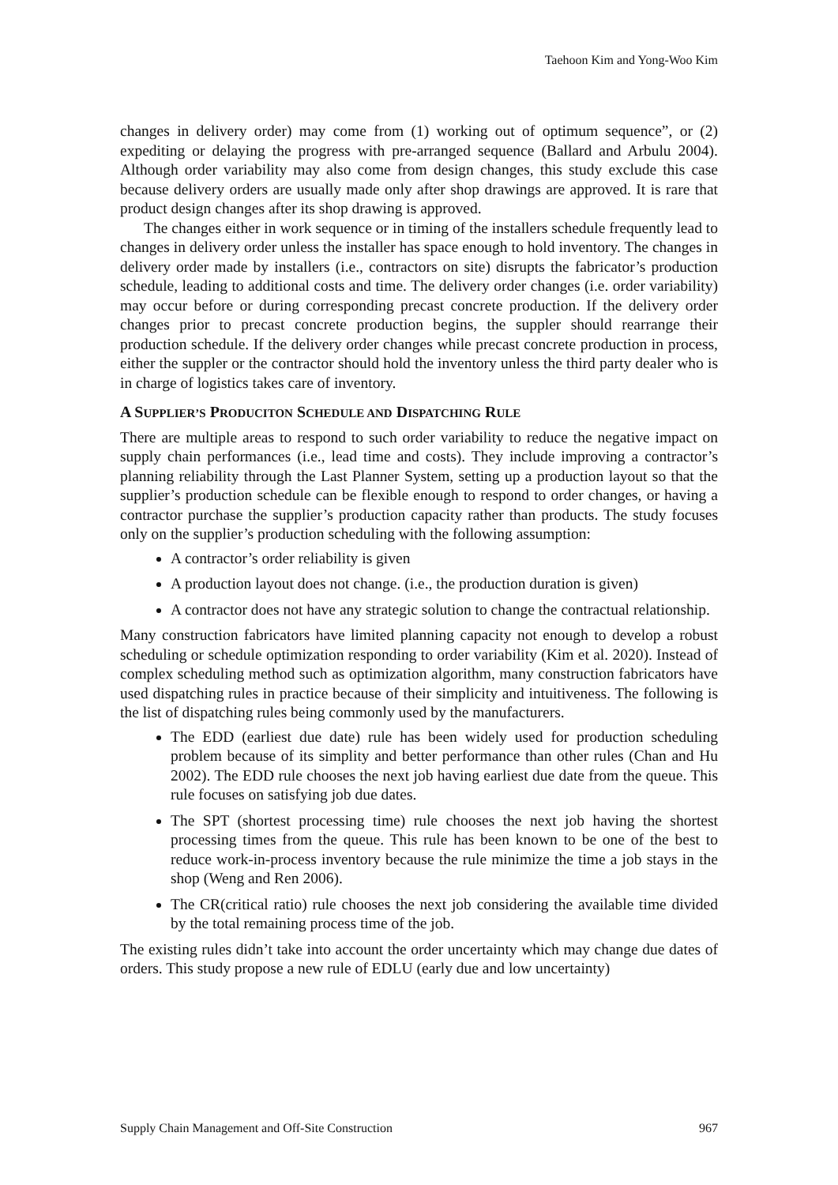Taehoon Kim and Yong-Woo Kim
changes in delivery order) may come from (1) working out of optimum sequence”, or (2) expediting or delaying the progress with pre-arranged sequence (Ballard and Arbulu 2004). Although order variability may also come from design changes, this study exclude this case because delivery orders are usually made only after shop drawings are approved. It is rare that product design changes after its shop drawing is approved.
The changes either in work sequence or in timing of the installers schedule frequently lead to changes in delivery order unless the installer has space enough to hold inventory. The changes in delivery order made by installers (i.e., contractors on site) disrupts the fabricator’s production schedule, leading to additional costs and time. The delivery order changes (i.e. order variability) may occur before or during corresponding precast concrete production. If the delivery order changes prior to precast concrete production begins, the suppler should rearrange their production schedule. If the delivery order changes while precast concrete production in process, either the suppler or the contractor should hold the inventory unless the third party dealer who is in charge of logistics takes care of inventory.
A SUPPLIER’S PRODUCITON SCHEDULE AND DISPATCHING RULE
There are multiple areas to respond to such order variability to reduce the negative impact on supply chain performances (i.e., lead time and costs). They include improving a contractor’s planning reliability through the Last Planner System, setting up a production layout so that the supplier’s production schedule can be flexible enough to respond to order changes, or having a contractor purchase the supplier’s production capacity rather than products. The study focuses only on the supplier’s production scheduling with the following assumption:
A contractor’s order reliability is given
A production layout does not change. (i.e., the production duration is given)
A contractor does not have any strategic solution to change the contractual relationship.
Many construction fabricators have limited planning capacity not enough to develop a robust scheduling or schedule optimization responding to order variability (Kim et al. 2020). Instead of complex scheduling method such as optimization algorithm, many construction fabricators have used dispatching rules in practice because of their simplicity and intuitiveness. The following is the list of dispatching rules being commonly used by the manufacturers.
The EDD (earliest due date) rule has been widely used for production scheduling problem because of its simplity and better performance than other rules (Chan and Hu 2002). The EDD rule chooses the next job having earliest due date from the queue. This rule focuses on satisfying job due dates.
The SPT (shortest processing time) rule chooses the next job having the shortest processing times from the queue. This rule has been known to be one of the best to reduce work-in-process inventory because the rule minimize the time a job stays in the shop (Weng and Ren 2006).
The CR(critical ratio) rule chooses the next job considering the available time divided by the total remaining process time of the job.
The existing rules didn’t take into account the order uncertainty which may change due dates of orders. This study propose a new rule of EDLU (early due and low uncertainty)
Supply Chain Management and Off-Site Construction 967